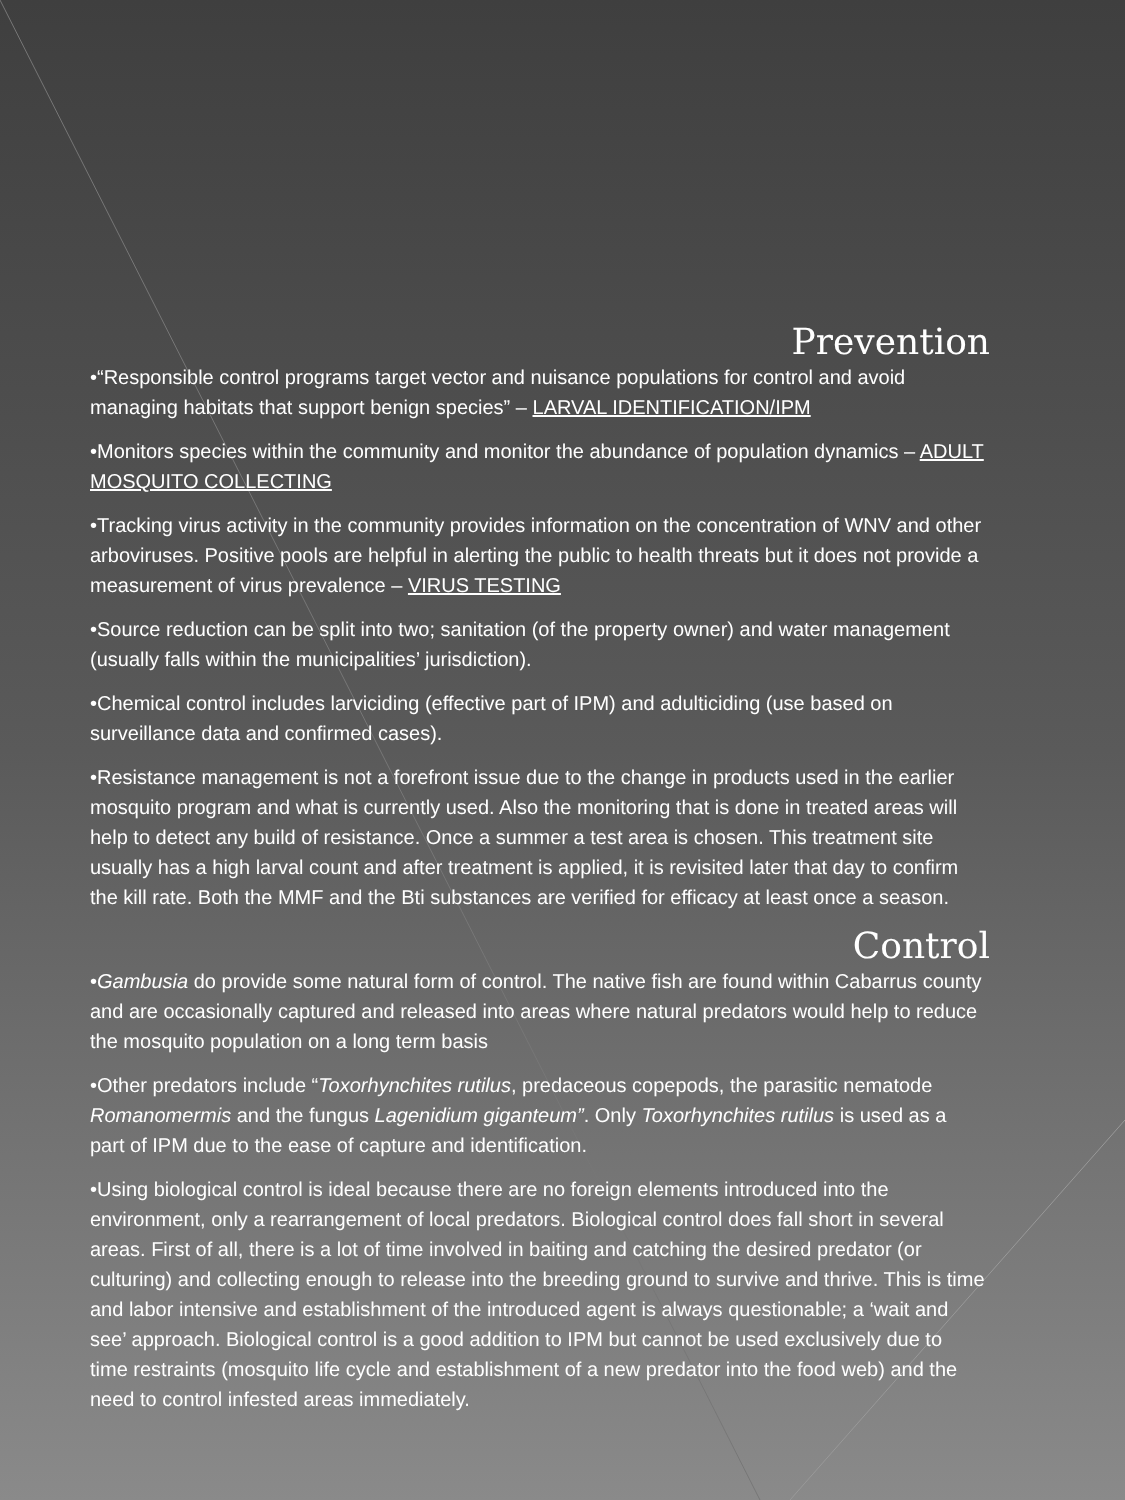Prevention
•“Responsible control programs target vector and nuisance populations for control and avoid managing habitats that support benign species” – LARVAL IDENTIFICATION/IPM
•Monitors species within the community and monitor the abundance of population dynamics – ADULT MOSQUITO COLLECTING
•Tracking virus activity in the community provides information on the concentration of WNV and other arboviruses. Positive pools are helpful in alerting the public to health threats but it does not provide a measurement of virus prevalence – VIRUS TESTING
•Source reduction can be split into two; sanitation (of the property owner) and water management (usually falls within the municipalities’ jurisdiction).
•Chemical control includes larviciding (effective part of IPM) and adulticiding (use based on surveillance data and confirmed cases).
•Resistance management is not a forefront issue due to the change in products used in the earlier mosquito program and what is currently used. Also the monitoring that is done in treated areas will help to detect any build of resistance. Once a summer a test area is chosen. This treatment site usually has a high larval count and after treatment is applied, it is revisited later that day to confirm the kill rate. Both the MMF and the Bti substances are verified for efficacy at least once a season.
Control
•Gambusia do provide some natural form of control. The native fish are found within Cabarrus county and are occasionally captured and released into areas where natural predators would help to reduce the mosquito population on a long term basis
•Other predators include “Toxorhynchites rutilus, predaceous copepods, the parasitic nematode Romanomermis and the fungus Lagenidium giganteum”. Only Toxorhynchites rutilus is used as a part of IPM due to the ease of capture and identification.
•Using biological control is ideal because there are no foreign elements introduced into the environment, only a rearrangement of local predators. Biological control does fall short in several areas. First of all, there is a lot of time involved in baiting and catching the desired predator (or culturing) and collecting enough to release into the breeding ground to survive and thrive. This is time and labor intensive and establishment of the introduced agent is always questionable; a ‘wait and see’ approach. Biological control is a good addition to IPM but cannot be used exclusively due to time restraints (mosquito life cycle and establishment of a new predator into the food web) and the need to control infested areas immediately.